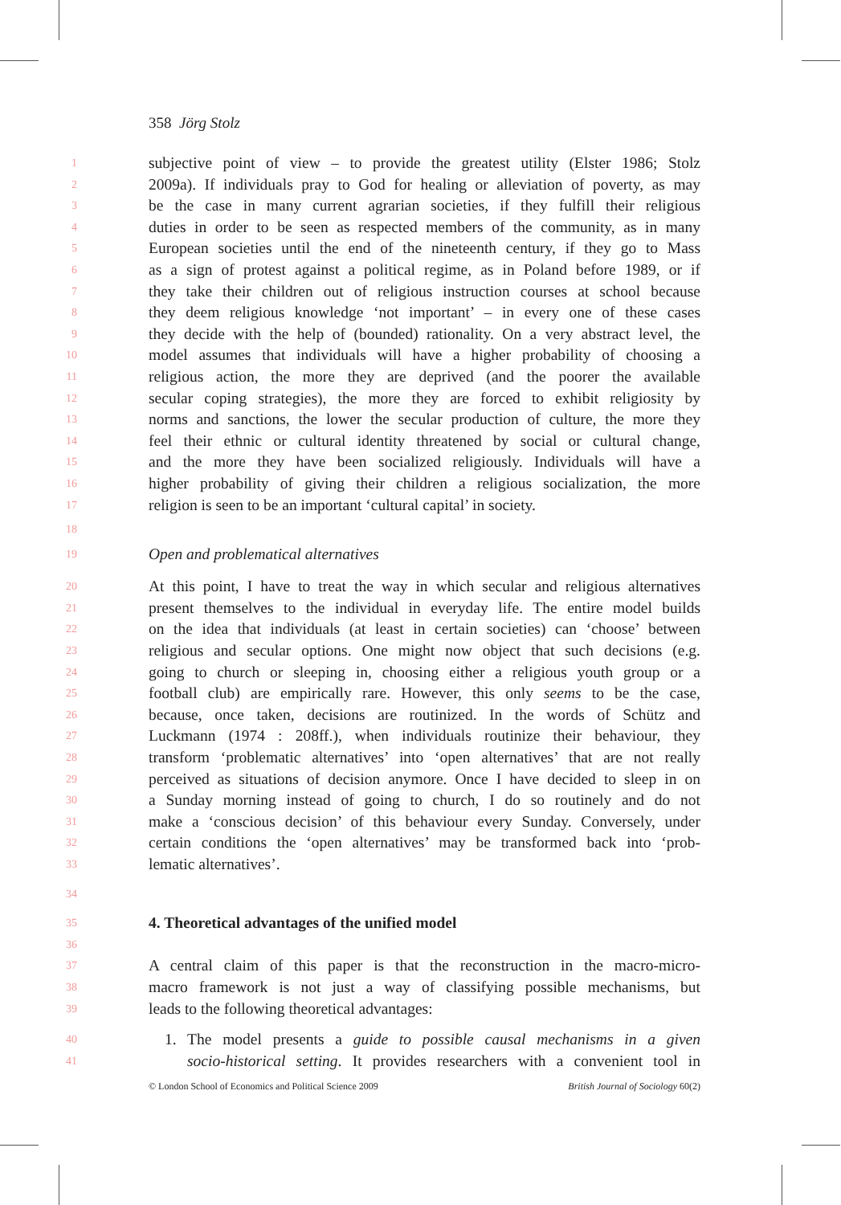358 Jörg Stolz
1 subjective point of view – to provide the greatest utility (Elster 1986; Stolz
2 2009a). If individuals pray to God for healing or alleviation of poverty, as may
3 be the case in many current agrarian societies, if they fulfill their religious
4 duties in order to be seen as respected members of the community, as in many
5 European societies until the end of the nineteenth century, if they go to Mass
6 as a sign of protest against a political regime, as in Poland before 1989, or if
7 they take their children out of religious instruction courses at school because
8 they deem religious knowledge ‘not important’ – in every one of these cases
9 they decide with the help of (bounded) rationality. On a very abstract level, the
10 model assumes that individuals will have a higher probability of choosing a
11 religious action, the more they are deprived (and the poorer the available
12 secular coping strategies), the more they are forced to exhibit religiosity by
13 norms and sanctions, the lower the secular production of culture, the more they
14 feel their ethnic or cultural identity threatened by social or cultural change,
15 and the more they have been socialized religiously. Individuals will have a
16 higher probability of giving their children a religious socialization, the more
17 religion is seen to be an important ‘cultural capital’ in society.
18
19 Open and problematical alternatives
20 At this point, I have to treat the way in which secular and religious alternatives
21 present themselves to the individual in everyday life. The entire model builds
22 on the idea that individuals (at least in certain societies) can ‘choose’ between
23 religious and secular options. One might now object that such decisions (e.g.
24 going to church or sleeping in, choosing either a religious youth group or a
25 football club) are empirically rare. However, this only seems to be the case,
26 because, once taken, decisions are routinized. In the words of Schütz and
27 Luckmann (1974 : 208ff.), when individuals routinize their behaviour, they
28 transform ‘problematic alternatives’ into ‘open alternatives’ that are not really
29 perceived as situations of decision anymore. Once I have decided to sleep in on
30 a Sunday morning instead of going to church, I do so routinely and do not
31 make a ‘conscious decision’ of this behaviour every Sunday. Conversely, under
32 certain conditions the ‘open alternatives’ may be transformed back into ‘prob-
33 lematic alternatives’.
34
35 4. Theoretical advantages of the unified model
36
37 A central claim of this paper is that the reconstruction in the macro-micro-
38 macro framework is not just a way of classifying possible mechanisms, but
39 leads to the following theoretical advantages:
40 1. The model presents a guide to possible causal mechanisms in a given
41 socio-historical setting. It provides researchers with a convenient tool in
© London School of Economics and Political Science 2009 British Journal of Sociology 60(2)